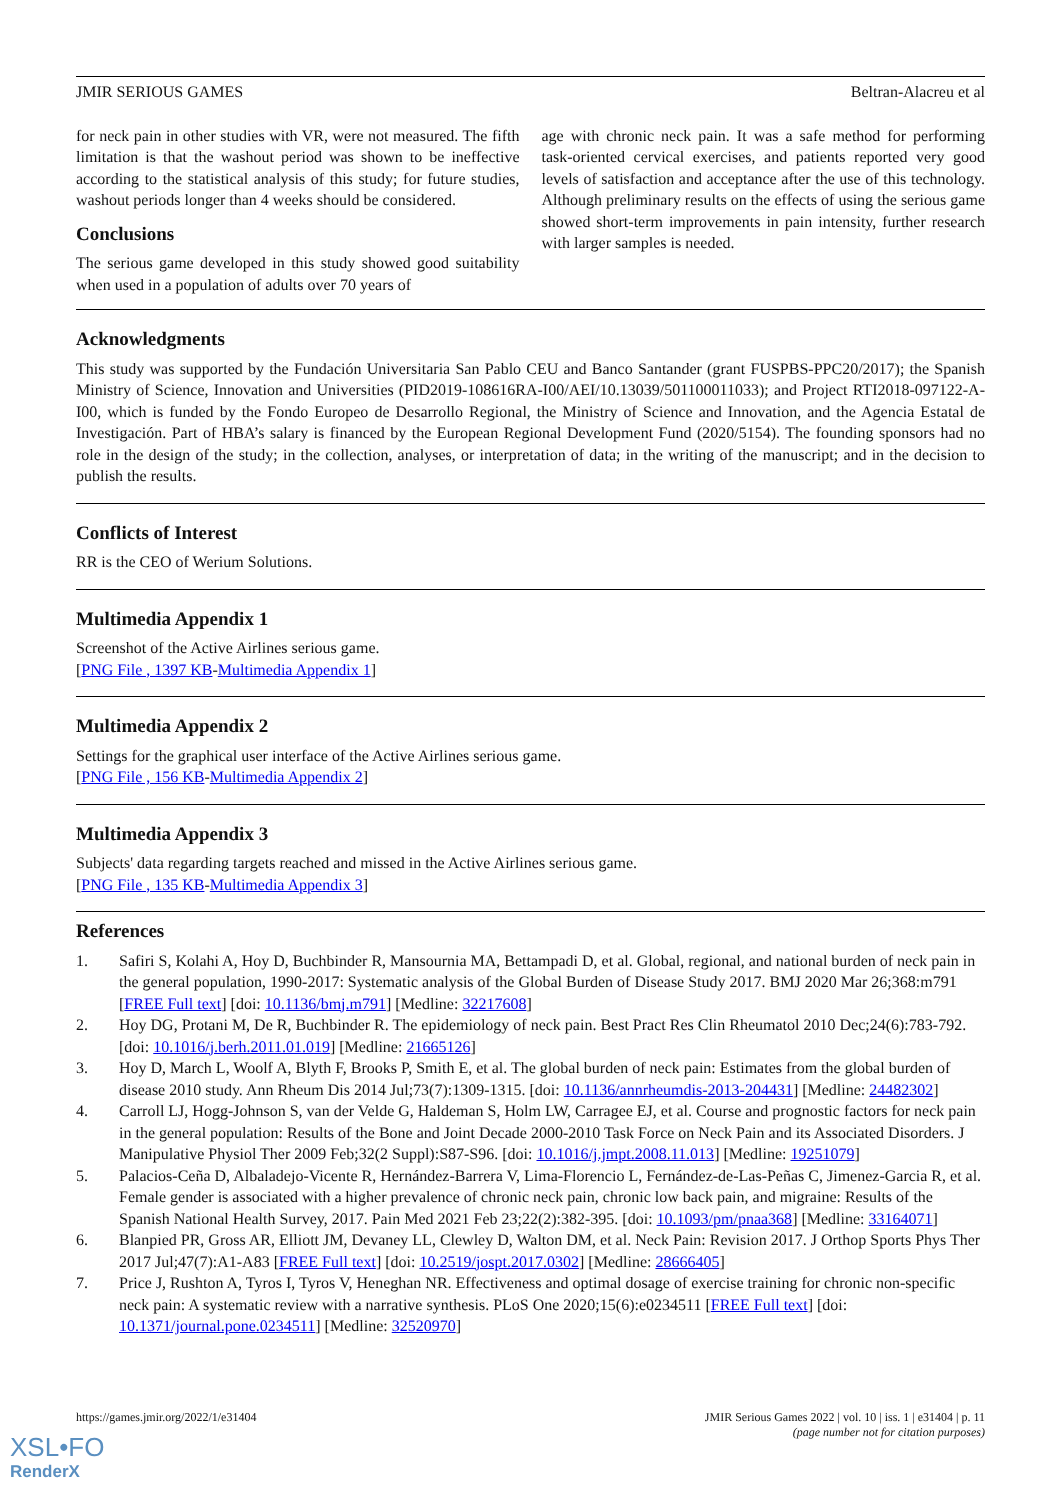JMIR SERIOUS GAMES Beltran-Alacreu et al
for neck pain in other studies with VR, were not measured. The fifth limitation is that the washout period was shown to be ineffective according to the statistical analysis of this study; for future studies, washout periods longer than 4 weeks should be considered.
Conclusions
The serious game developed in this study showed good suitability when used in a population of adults over 70 years of
age with chronic neck pain. It was a safe method for performing task-oriented cervical exercises, and patients reported very good levels of satisfaction and acceptance after the use of this technology. Although preliminary results on the effects of using the serious game showed short-term improvements in pain intensity, further research with larger samples is needed.
Acknowledgments
This study was supported by the Fundación Universitaria San Pablo CEU and Banco Santander (grant FUSPBS-PPC20/2017); the Spanish Ministry of Science, Innovation and Universities (PID2019-108616RA-I00/AEI/10.13039/501100011033); and Project RTI2018-097122-A-I00, which is funded by the Fondo Europeo de Desarrollo Regional, the Ministry of Science and Innovation, and the Agencia Estatal de Investigación. Part of HBA’s salary is financed by the European Regional Development Fund (2020/5154). The founding sponsors had no role in the design of the study; in the collection, analyses, or interpretation of data; in the writing of the manuscript; and in the decision to publish the results.
Conflicts of Interest
RR is the CEO of Werium Solutions.
Multimedia Appendix 1
Screenshot of the Active Airlines serious game.
[PNG File , 1397 KB-Multimedia Appendix 1]
Multimedia Appendix 2
Settings for the graphical user interface of the Active Airlines serious game.
[PNG File , 156 KB-Multimedia Appendix 2]
Multimedia Appendix 3
Subjects' data regarding targets reached and missed in the Active Airlines serious game.
[PNG File , 135 KB-Multimedia Appendix 3]
References
1. Safiri S, Kolahi A, Hoy D, Buchbinder R, Mansournia MA, Bettampadi D, et al. Global, regional, and national burden of neck pain in the general population, 1990-2017: Systematic analysis of the Global Burden of Disease Study 2017. BMJ 2020 Mar 26;368:m791 [FREE Full text] [doi: 10.1136/bmj.m791] [Medline: 32217608]
2. Hoy DG, Protani M, De R, Buchbinder R. The epidemiology of neck pain. Best Pract Res Clin Rheumatol 2010 Dec;24(6):783-792. [doi: 10.1016/j.berh.2011.01.019] [Medline: 21665126]
3. Hoy D, March L, Woolf A, Blyth F, Brooks P, Smith E, et al. The global burden of neck pain: Estimates from the global burden of disease 2010 study. Ann Rheum Dis 2014 Jul;73(7):1309-1315. [doi: 10.1136/annrheumdis-2013-204431] [Medline: 24482302]
4. Carroll LJ, Hogg-Johnson S, van der Velde G, Haldeman S, Holm LW, Carragee EJ, et al. Course and prognostic factors for neck pain in the general population: Results of the Bone and Joint Decade 2000-2010 Task Force on Neck Pain and its Associated Disorders. J Manipulative Physiol Ther 2009 Feb;32(2 Suppl):S87-S96. [doi: 10.1016/j.jmpt.2008.11.013] [Medline: 19251079]
5. Palacios-Ceña D, Albaladejo-Vicente R, Hernández-Barrera V, Lima-Florencio L, Fernández-de-Las-Peñas C, Jimenez-Garcia R, et al. Female gender is associated with a higher prevalence of chronic neck pain, chronic low back pain, and migraine: Results of the Spanish National Health Survey, 2017. Pain Med 2021 Feb 23;22(2):382-395. [doi: 10.1093/pm/pnaa368] [Medline: 33164071]
6. Blanpied PR, Gross AR, Elliott JM, Devaney LL, Clewley D, Walton DM, et al. Neck Pain: Revision 2017. J Orthop Sports Phys Ther 2017 Jul;47(7):A1-A83 [FREE Full text] [doi: 10.2519/jospt.2017.0302] [Medline: 28666405]
7. Price J, Rushton A, Tyros I, Tyros V, Heneghan NR. Effectiveness and optimal dosage of exercise training for chronic non-specific neck pain: A systematic review with a narrative synthesis. PLoS One 2020;15(6):e0234511 [FREE Full text] [doi: 10.1371/journal.pone.0234511] [Medline: 32520970]
https://games.jmir.org/2022/1/e31404 JMIR Serious Games 2022 | vol. 10 | iss. 1 | e31404 | p. 11
(page number not for citation purposes)
XSL•FO
RenderX